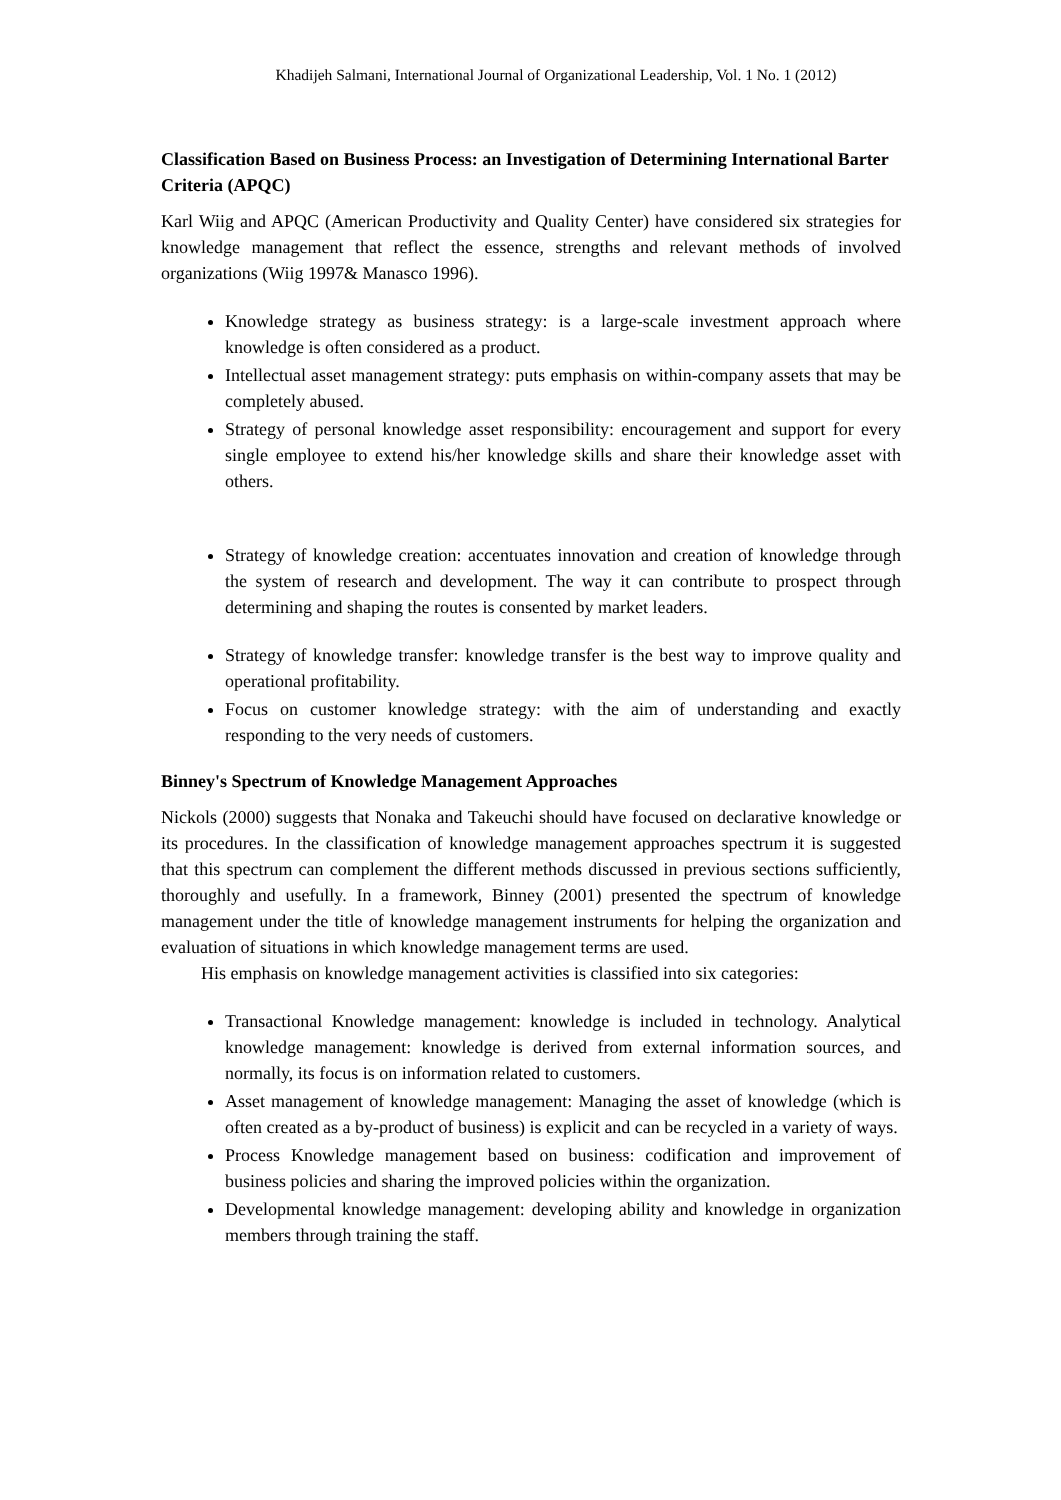Khadijeh Salmani, International Journal of Organizational Leadership, Vol. 1 No. 1 (2012)
Classification Based on Business Process: an Investigation of Determining International Barter Criteria (APQC)
Karl Wiig and APQC (American Productivity and Quality Center) have considered six strategies for knowledge management that reflect the essence, strengths and relevant methods of involved organizations (Wiig 1997& Manasco 1996).
Knowledge strategy as business strategy: is a large-scale investment approach where knowledge is often considered as a product.
Intellectual asset management strategy: puts emphasis on within-company assets that may be completely abused.
Strategy of personal knowledge asset responsibility: encouragement and support for every single employee to extend his/her knowledge skills and share their knowledge asset with others.
Strategy of knowledge creation: accentuates innovation and creation of knowledge through the system of research and development. The way it can contribute to prospect through determining and shaping the routes is consented by market leaders.
Strategy of knowledge transfer: knowledge transfer is the best way to improve quality and operational profitability.
Focus on customer knowledge strategy: with the aim of understanding and exactly responding to the very needs of customers.
Binney's Spectrum of Knowledge Management Approaches
Nickols (2000) suggests that Nonaka and Takeuchi should have focused on declarative knowledge or its procedures. In the classification of knowledge management approaches spectrum it is suggested that this spectrum can complement the different methods discussed in previous sections sufficiently, thoroughly and usefully. In a framework, Binney (2001) presented the spectrum of knowledge management under the title of knowledge management instruments for helping the organization and evaluation of situations in which knowledge management terms are used.
His emphasis on knowledge management activities is classified into six categories:
Transactional Knowledge management: knowledge is included in technology. Analytical knowledge management: knowledge is derived from external information sources, and normally, its focus is on information related to customers.
Asset management of knowledge management: Managing the asset of knowledge (which is often created as a by-product of business) is explicit and can be recycled in a variety of ways.
Process Knowledge management based on business: codification and improvement of business policies and sharing the improved policies within the organization.
Developmental knowledge management: developing ability and knowledge in organization members through training the staff.